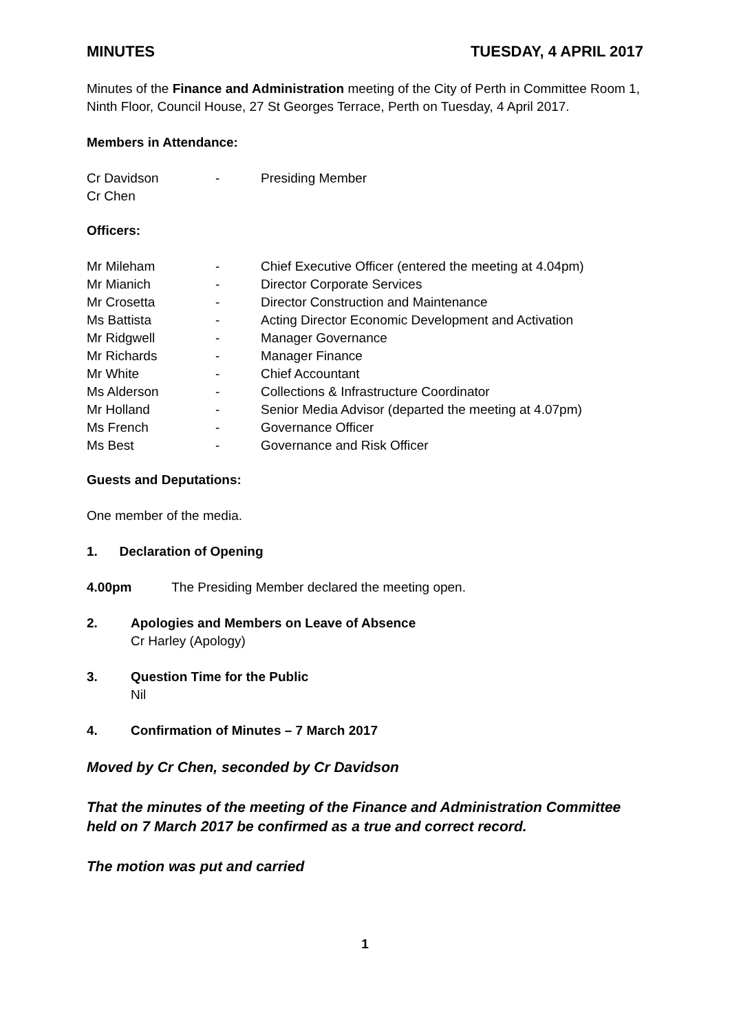MINUTES TUESDAY, 4 APRIL 2017
Minutes of the Finance and Administration meeting of the City of Perth in Committee Room 1, Ninth Floor, Council House, 27 St Georges Terrace, Perth on Tuesday, 4 April 2017.
Members in Attendance:
| Cr Davidson | - | Presiding Member |
| Cr Chen | | |
Officers:
| Mr Mileham | - | Chief Executive Officer (entered the meeting at 4.04pm) |
| Mr Mianich | - | Director Corporate Services |
| Mr Crosetta | - | Director Construction and Maintenance |
| Ms Battista | - | Acting Director Economic Development and Activation |
| Mr Ridgwell | - | Manager Governance |
| Mr Richards | - | Manager Finance |
| Mr White | - | Chief Accountant |
| Ms Alderson | - | Collections & Infrastructure Coordinator |
| Mr Holland | - | Senior Media Advisor (departed the meeting at 4.07pm) |
| Ms French | - | Governance Officer |
| Ms Best | - | Governance and Risk Officer |
Guests and Deputations:
One member of the media.
1. Declaration of Opening
4.00pm The Presiding Member declared the meeting open.
2. Apologies and Members on Leave of Absence
Cr Harley (Apology)
3. Question Time for the Public
Nil
4. Confirmation of Minutes – 7 March 2017
Moved by Cr Chen, seconded by Cr Davidson
That the minutes of the meeting of the Finance and Administration Committee held on 7 March 2017 be confirmed as a true and correct record.
The motion was put and carried
1